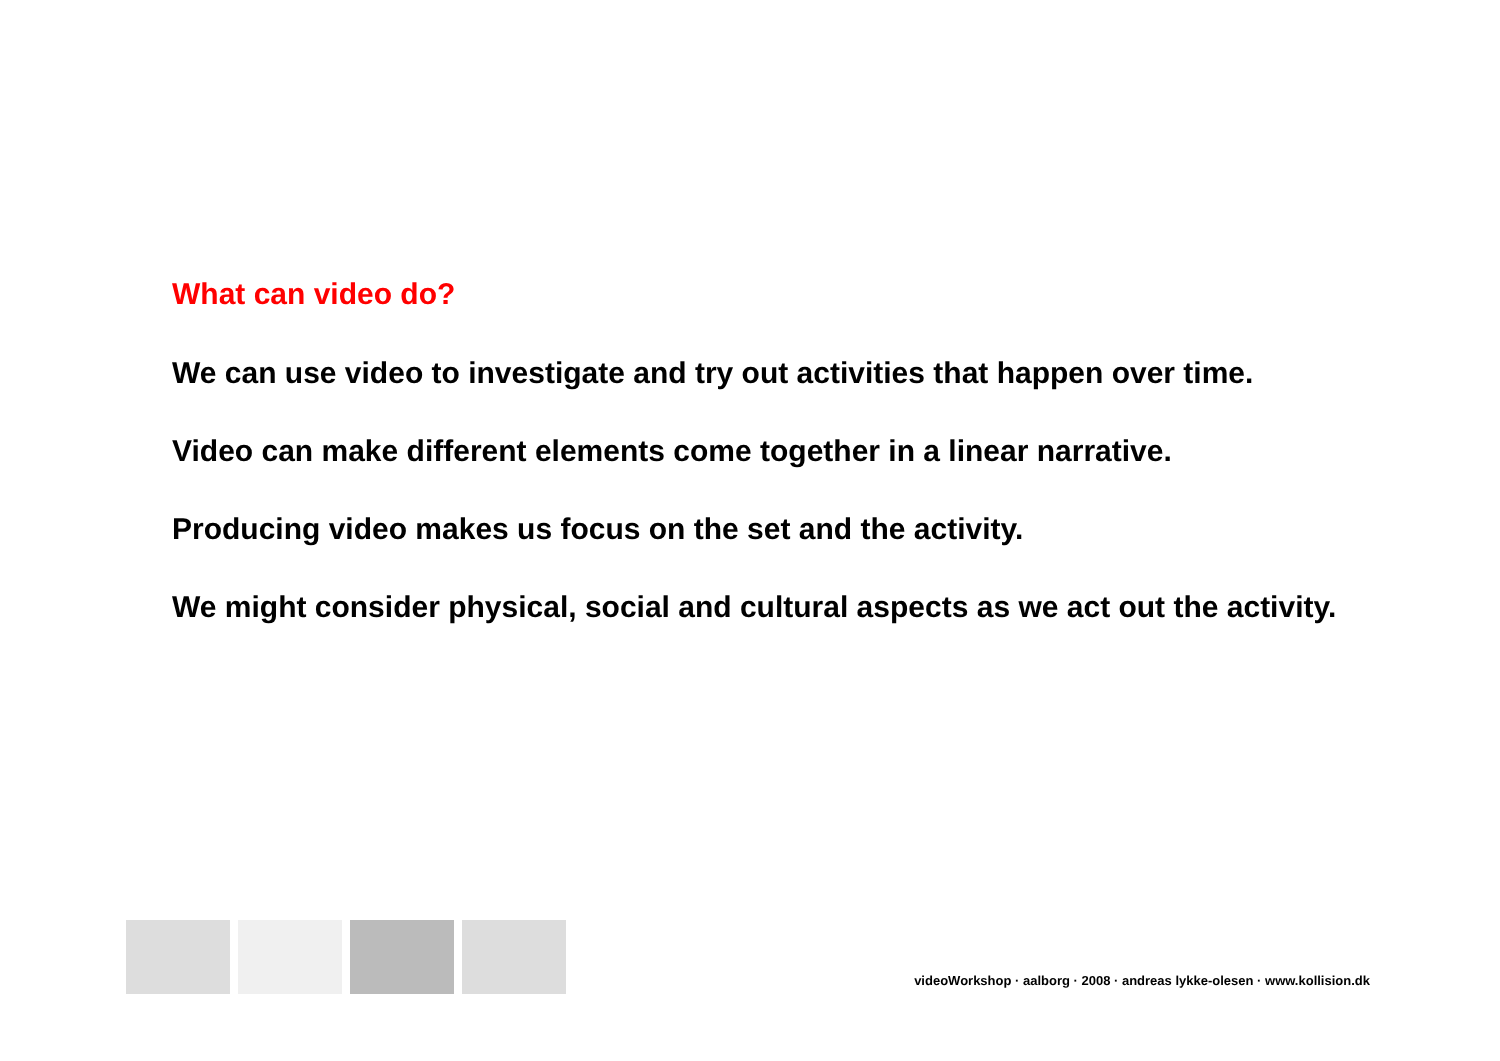What can video do?
We can use video to investigate and try out activities that happen over time.
Video can make different elements come together in a linear narrative.
Producing video makes us focus on the set and the activity.
We might consider physical, social and cultural aspects as we act out the activity.
videoWorkshop · aalborg · 2008 · andreas lykke-olesen · www.kollision.dk